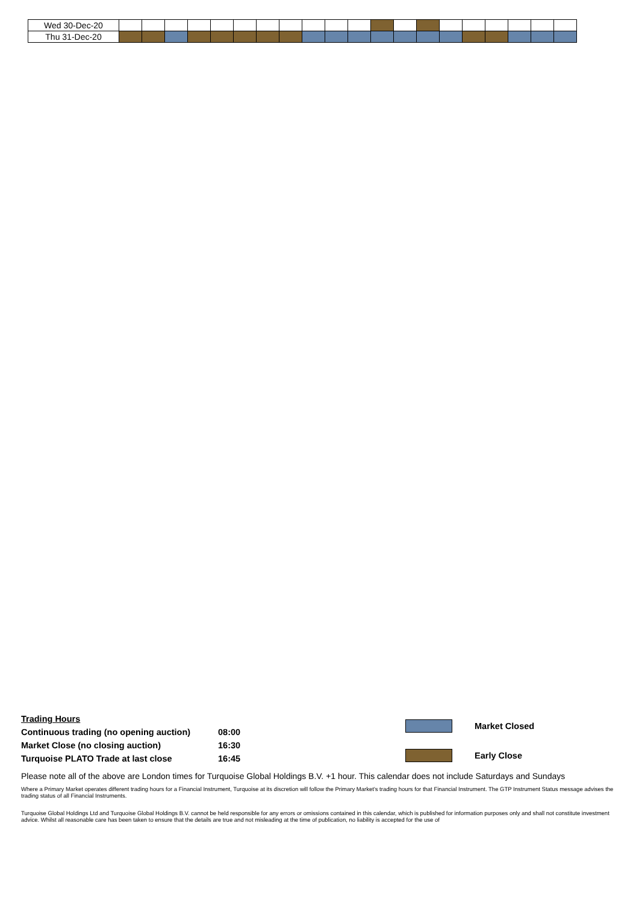| Wed 30-Dec-20 | | | | | | | | | | | | | | | | | | | | |
| Thu 31-Dec-20 | | | | | | | | | | | | | | | | | | | | |
| Trading Hours | |
| Continuous trading (no opening auction) | 08:00 |
| Market Close (no closing auction) | 16:30 |
| Turquoise PLATO Trade at last close | 16:45 |
Market Closed
Early Close
Please note all of the above are London times for Turquoise Global Holdings B.V. +1 hour. This calendar does not include Saturdays and Sundays
Where a Primary Market operates different trading hours for a Financial Instrument, Turquoise at its discretion will follow the Primary Market's trading hours for that Financial Instrument. The GTP Instrument Status message advises the trading status of all Financial Instruments.
Turquoise Global Holdings Ltd and Turquoise Global Holdings B.V. cannot be held responsible for any errors or omissions contained in this calendar, which is published for information purposes only and shall not constitute investment advice. Whilst all reasonable care has been taken to ensure that the details are true and not misleading at the time of publication, no liability is accepted for the use of